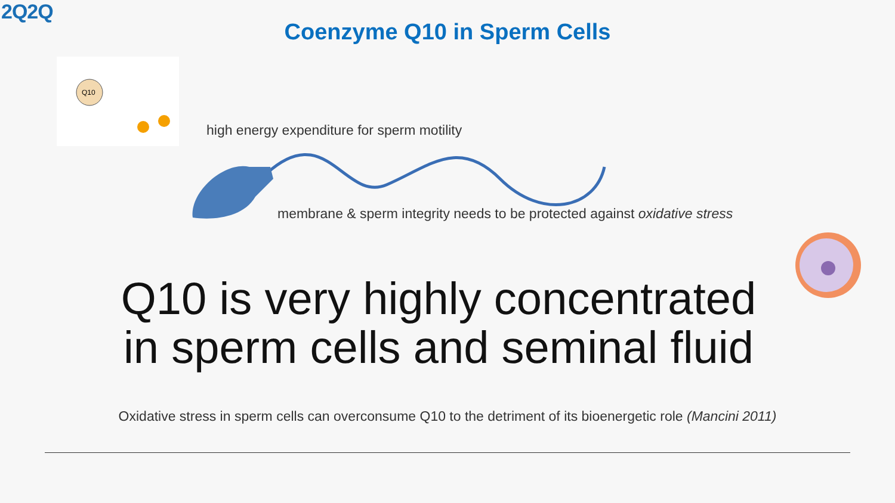2Q2Q
Coenzyme Q10 in Sperm Cells
Q10
high energy expenditure for sperm motility
membrane & sperm integrity needs to be protected against oxidative stress
Q10 is very highly concentrated
in sperm cells and seminal fluid
Oxidative stress in sperm cells can overconsume Q10 to the detriment of its bioenergetic role (Mancini 2011)